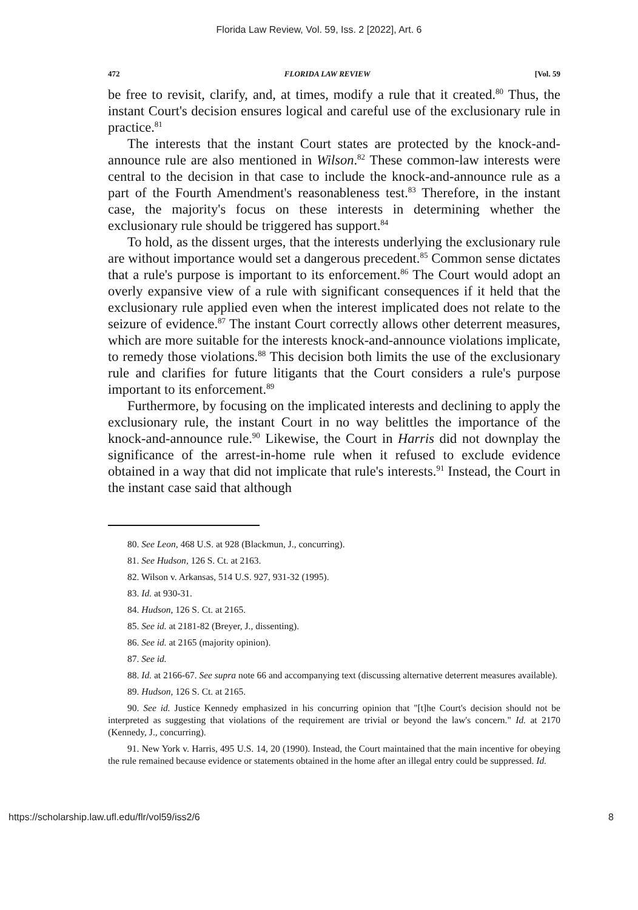Florida Law Review, Vol. 59, Iss. 2 [2022], Art. 6
472 FLORIDA LAW REVIEW [Vol. 59
be free to revisit, clarify, and, at times, modify a rule that it created.<sup>80</sup> Thus, the instant Court's decision ensures logical and careful use of the exclusionary rule in practice.<sup>81</sup>
The interests that the instant Court states are protected by the knock-and-announce rule are also mentioned in Wilson.<sup>82</sup> These common-law interests were central to the decision in that case to include the knock-and-announce rule as a part of the Fourth Amendment's reasonableness test.<sup>83</sup> Therefore, in the instant case, the majority's focus on these interests in determining whether the exclusionary rule should be triggered has support.<sup>84</sup>
To hold, as the dissent urges, that the interests underlying the exclusionary rule are without importance would set a dangerous precedent.<sup>85</sup> Common sense dictates that a rule's purpose is important to its enforcement.<sup>86</sup> The Court would adopt an overly expansive view of a rule with significant consequences if it held that the exclusionary rule applied even when the interest implicated does not relate to the seizure of evidence.<sup>87</sup> The instant Court correctly allows other deterrent measures, which are more suitable for the interests knock-and-announce violations implicate, to remedy those violations.<sup>88</sup> This decision both limits the use of the exclusionary rule and clarifies for future litigants that the Court considers a rule's purpose important to its enforcement.<sup>89</sup>
Furthermore, by focusing on the implicated interests and declining to apply the exclusionary rule, the instant Court in no way belittles the importance of the knock-and-announce rule.<sup>90</sup> Likewise, the Court in Harris did not downplay the significance of the arrest-in-home rule when it refused to exclude evidence obtained in a way that did not implicate that rule's interests.<sup>91</sup> Instead, the Court in the instant case said that although
80. See Leon, 468 U.S. at 928 (Blackmun, J., concurring).
81. See Hudson, 126 S. Ct. at 2163.
82. Wilson v. Arkansas, 514 U.S. 927, 931-32 (1995).
83. Id. at 930-31.
84. Hudson, 126 S. Ct. at 2165.
85. See id. at 2181-82 (Breyer, J., dissenting).
86. See id. at 2165 (majority opinion).
87. See id.
88. Id. at 2166-67. See supra note 66 and accompanying text (discussing alternative deterrent measures available).
89. Hudson, 126 S. Ct. at 2165.
90. See id. Justice Kennedy emphasized in his concurring opinion that "[t]he Court's decision should not be interpreted as suggesting that violations of the requirement are trivial or beyond the law's concern." Id. at 2170 (Kennedy, J., concurring).
91. New York v. Harris, 495 U.S. 14, 20 (1990). Instead, the Court maintained that the main incentive for obeying the rule remained because evidence or statements obtained in the home after an illegal entry could be suppressed. Id.
https://scholarship.law.ufl.edu/flr/vol59/iss2/6 8